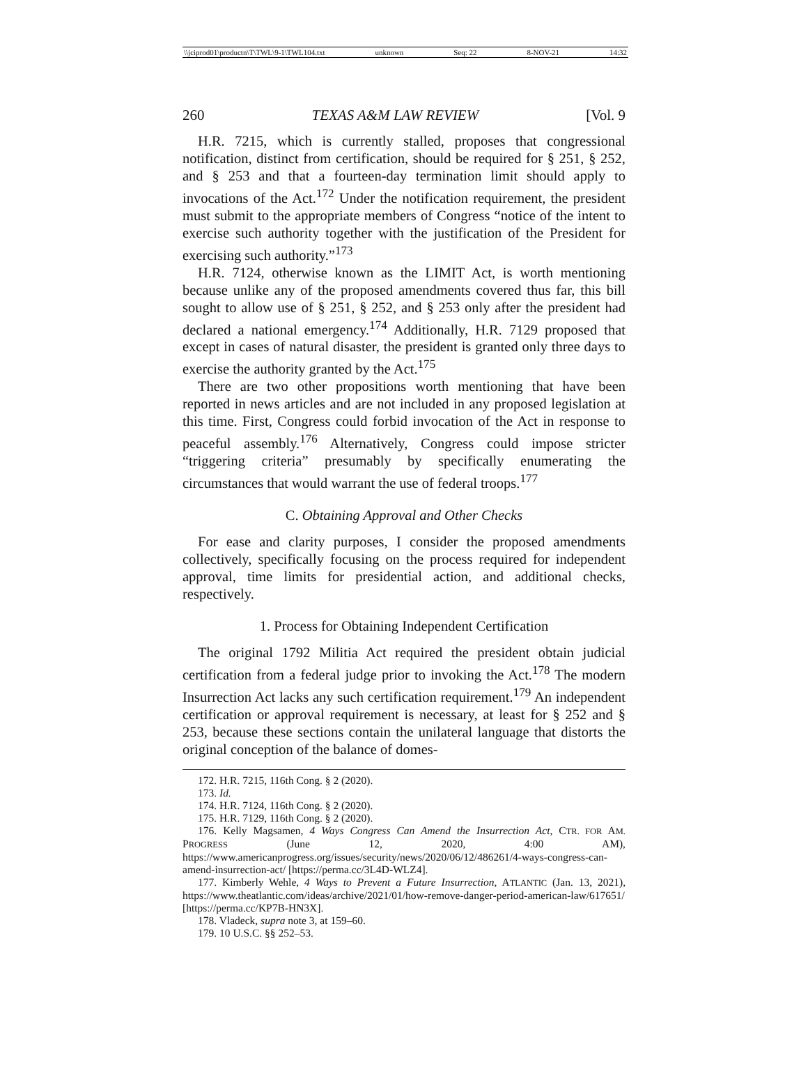\\jciprod01\productn\T\TWL\9-1\TWL104.txt unknown Seq: 22 8-NOV-21 14:32
260 TEXAS A&M LAW REVIEW [Vol. 9
H.R. 7215, which is currently stalled, proposes that congressional notification, distinct from certification, should be required for § 251, § 252, and § 253 and that a fourteen-day termination limit should apply to invocations of the Act.<sup>172</sup> Under the notification requirement, the president must submit to the appropriate members of Congress “notice of the intent to exercise such authority together with the justification of the President for exercising such authority.”<sup>173</sup>
H.R. 7124, otherwise known as the LIMIT Act, is worth mentioning because unlike any of the proposed amendments covered thus far, this bill sought to allow use of § 251, § 252, and § 253 only after the president had declared a national emergency.<sup>174</sup> Additionally, H.R. 7129 proposed that except in cases of natural disaster, the president is granted only three days to exercise the authority granted by the Act.<sup>175</sup>
There are two other propositions worth mentioning that have been reported in news articles and are not included in any proposed legislation at this time. First, Congress could forbid invocation of the Act in response to peaceful assembly.<sup>176</sup> Alternatively, Congress could impose stricter “triggering criteria” presumably by specifically enumerating the circumstances that would warrant the use of federal troops.<sup>177</sup>
C. Obtaining Approval and Other Checks
For ease and clarity purposes, I consider the proposed amendments collectively, specifically focusing on the process required for independent approval, time limits for presidential action, and additional checks, respectively.
1. Process for Obtaining Independent Certification
The original 1792 Militia Act required the president obtain judicial certification from a federal judge prior to invoking the Act.<sup>178</sup> The modern Insurrection Act lacks any such certification requirement.<sup>179</sup> An independent certification or approval requirement is necessary, at least for § 252 and § 253, because these sections contain the unilateral language that distorts the original conception of the balance of domes-
172. H.R. 7215, 116th Cong. § 2 (2020).
173. Id.
174. H.R. 7124, 116th Cong. § 2 (2020).
175. H.R. 7129, 116th Cong. § 2 (2020).
176. Kelly Magsamen, 4 Ways Congress Can Amend the Insurrection Act, CTR. FOR AM. PROGRESS (June 12, 2020, 4:00 AM), https://www.americanprogress.org/issues/security/news/2020/06/12/486261/4-ways-congress-can-amend-insurrection-act/ [https://perma.cc/3L4D-WLZ4].
177. Kimberly Wehle, 4 Ways to Prevent a Future Insurrection, ATLANTIC (Jan. 13, 2021), https://www.theatlantic.com/ideas/archive/2021/01/how-remove-danger-period-american-law/617651/ [https://perma.cc/KP7B-HN3X].
178. Vladeck, supra note 3, at 159–60.
179. 10 U.S.C. §§ 252–53.